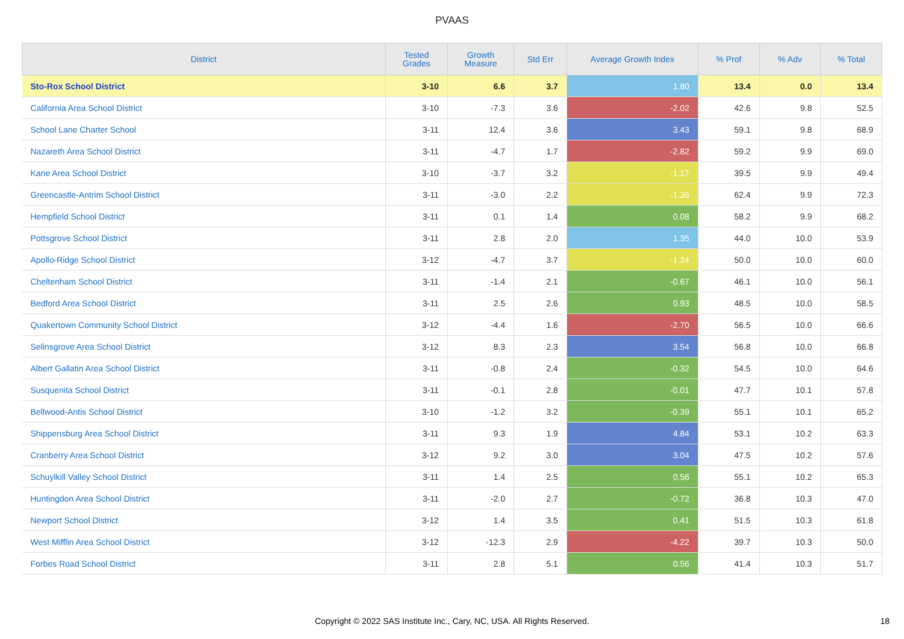PVAAS
| District | Tested Grades | Growth Measure | Std Err | Average Growth Index | % Prof | % Adv | % Total |
| --- | --- | --- | --- | --- | --- | --- | --- |
| Sto-Rox School District | 3-10 | 6.6 | 3.7 | 1.80 | 13.4 | 0.0 | 13.4 |
| California Area School District | 3-10 | -7.3 | 3.6 | -2.02 | 42.6 | 9.8 | 52.5 |
| School Lane Charter School | 3-11 | 12.4 | 3.6 | 3.43 | 59.1 | 9.8 | 68.9 |
| Nazareth Area School District | 3-11 | -4.7 | 1.7 | -2.82 | 59.2 | 9.9 | 69.0 |
| Kane Area School District | 3-10 | -3.7 | 3.2 | -1.17 | 39.5 | 9.9 | 49.4 |
| Greencastle-Antrim School District | 3-11 | -3.0 | 2.2 | -1.36 | 62.4 | 9.9 | 72.3 |
| Hempfield School District | 3-11 | 0.1 | 1.4 | 0.08 | 58.2 | 9.9 | 68.2 |
| Pottsgrove School District | 3-11 | 2.8 | 2.0 | 1.35 | 44.0 | 10.0 | 53.9 |
| Apollo-Ridge School District | 3-12 | -4.7 | 3.7 | -1.24 | 50.0 | 10.0 | 60.0 |
| Cheltenham School District | 3-11 | -1.4 | 2.1 | -0.67 | 46.1 | 10.0 | 56.1 |
| Bedford Area School District | 3-11 | 2.5 | 2.6 | 0.93 | 48.5 | 10.0 | 58.5 |
| Quakertown Community School District | 3-12 | -4.4 | 1.6 | -2.70 | 56.5 | 10.0 | 66.6 |
| Selinsgrove Area School District | 3-12 | 8.3 | 2.3 | 3.54 | 56.8 | 10.0 | 66.8 |
| Albert Gallatin Area School District | 3-11 | -0.8 | 2.4 | -0.32 | 54.5 | 10.0 | 64.6 |
| Susquenita School District | 3-11 | -0.1 | 2.8 | -0.01 | 47.7 | 10.1 | 57.8 |
| Bellwood-Antis School District | 3-10 | -1.2 | 3.2 | -0.39 | 55.1 | 10.1 | 65.2 |
| Shippensburg Area School District | 3-11 | 9.3 | 1.9 | 4.84 | 53.1 | 10.2 | 63.3 |
| Cranberry Area School District | 3-12 | 9.2 | 3.0 | 3.04 | 47.5 | 10.2 | 57.6 |
| Schuylkill Valley School District | 3-11 | 1.4 | 2.5 | 0.56 | 55.1 | 10.2 | 65.3 |
| Huntingdon Area School District | 3-11 | -2.0 | 2.7 | -0.72 | 36.8 | 10.3 | 47.0 |
| Newport School District | 3-12 | 1.4 | 3.5 | 0.41 | 51.5 | 10.3 | 61.8 |
| West Mifflin Area School District | 3-12 | -12.3 | 2.9 | -4.22 | 39.7 | 10.3 | 50.0 |
| Forbes Road School District | 3-11 | 2.8 | 5.1 | 0.56 | 41.4 | 10.3 | 51.7 |
Copyright © 2022 SAS Institute Inc., Cary, NC, USA. All Rights Reserved. 18